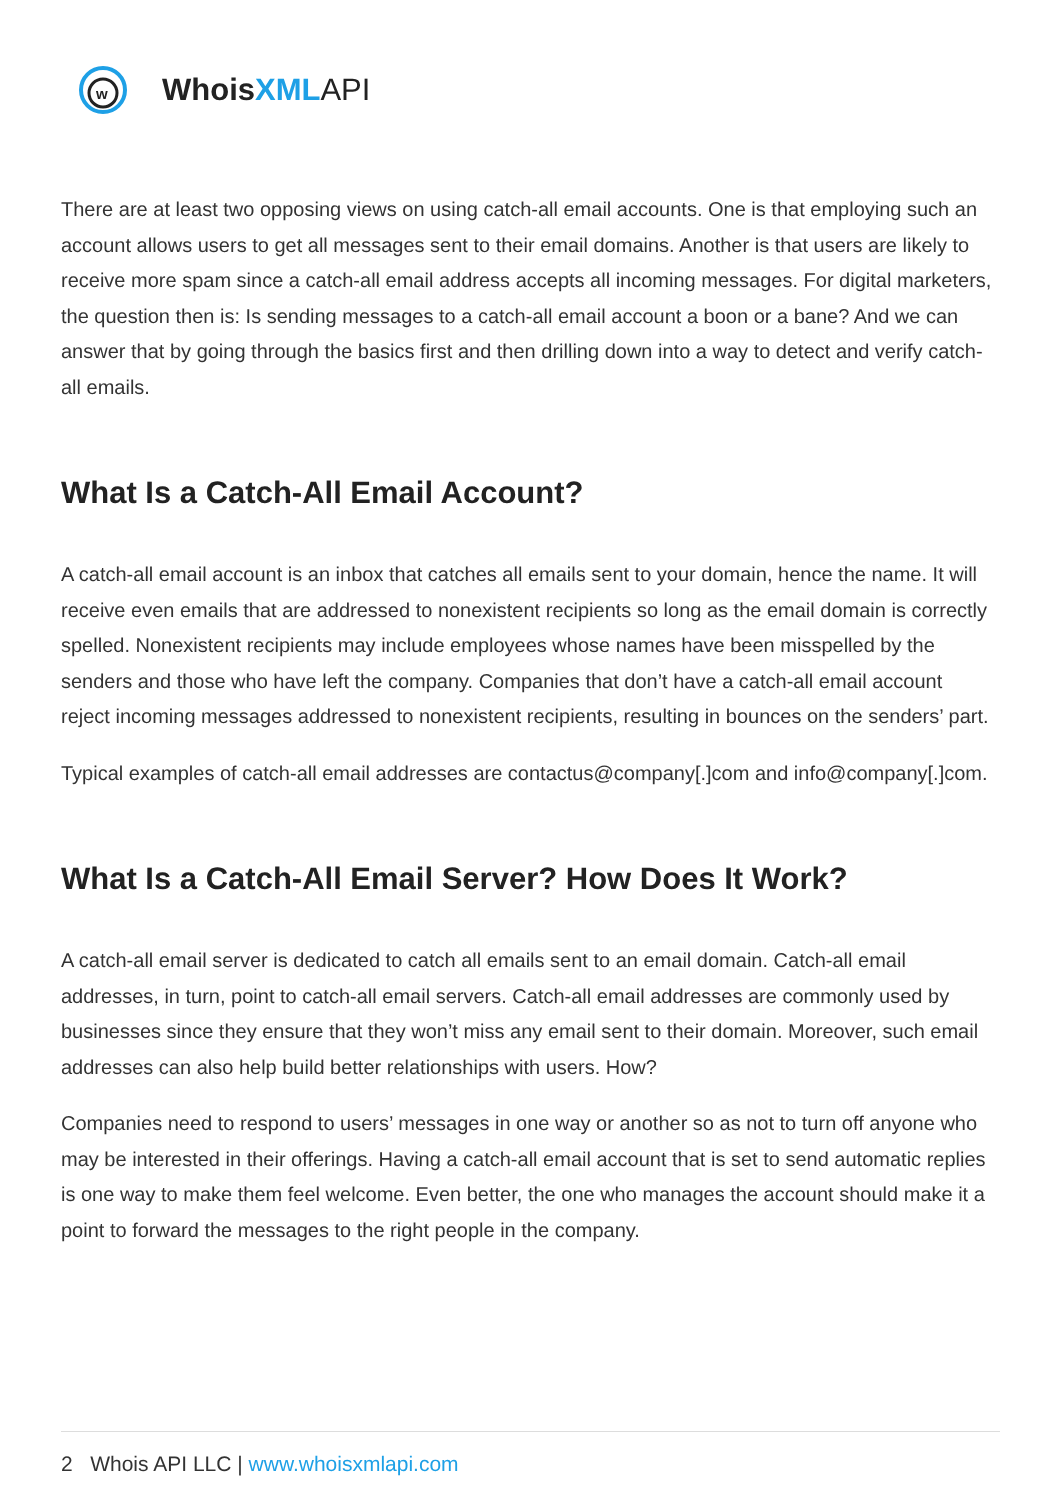w
Whois XML API
There are at least two opposing views on using catch-all email accounts. One is that employing such an account allows users to get all messages sent to their email domains. Another is that users are likely to receive more spam since a catch-all email address accepts all incoming messages. For digital marketers, the question then is: Is sending messages to a catch-all email account a boon or a bane? And we can answer that by going through the basics first and then drilling down into a way to detect and verify catch-all emails.
What Is a Catch-All Email Account?
A catch-all email account is an inbox that catches all emails sent to your domain, hence the name. It will receive even emails that are addressed to nonexistent recipients so long as the email domain is correctly spelled. Nonexistent recipients may include employees whose names have been misspelled by the senders and those who have left the company. Companies that don’t have a catch-all email account reject incoming messages addressed to nonexistent recipients, resulting in bounces on the senders’ part.
Typical examples of catch-all email addresses are contactus@company[.]com and info@company[.]com.
What Is a Catch-All Email Server? How Does It Work?
A catch-all email server is dedicated to catch all emails sent to an email domain. Catch-all email addresses, in turn, point to catch-all email servers. Catch-all email addresses are commonly used by businesses since they ensure that they won’t miss any email sent to their domain. Moreover, such email addresses can also help build better relationships with users. How?
Companies need to respond to users’ messages in one way or another so as not to turn off anyone who may be interested in their offerings. Having a catch-all email account that is set to send automatic replies is one way to make them feel welcome. Even better, the one who manages the account should make it a point to forward the messages to the right people in the company.
2 Whois API LLC | www.whoisxmlapi.com